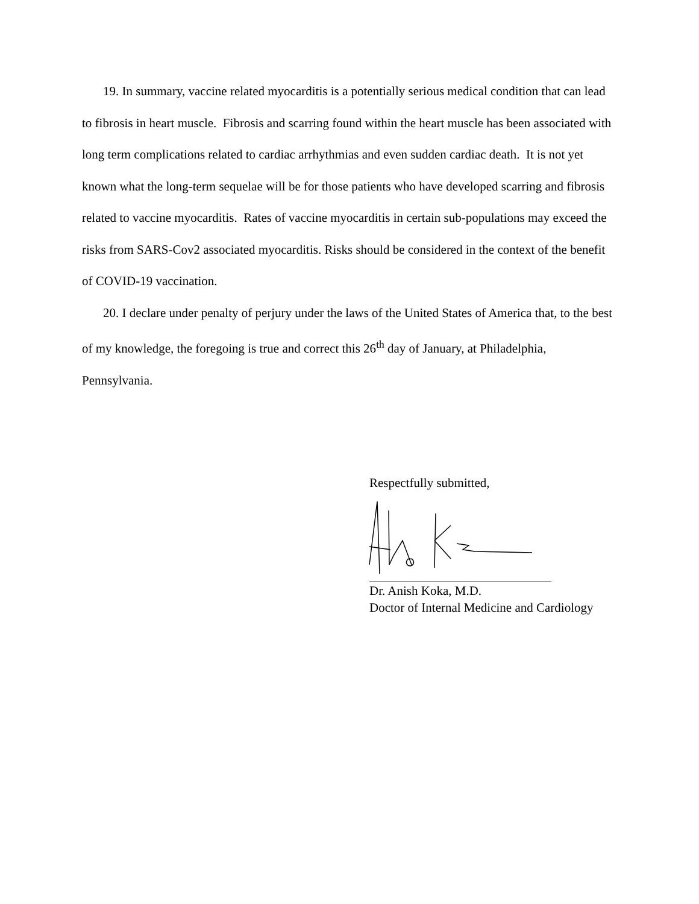19. In summary, vaccine related myocarditis is a potentially serious medical condition that can lead to fibrosis in heart muscle. Fibrosis and scarring found within the heart muscle has been associated with long term complications related to cardiac arrhythmias and even sudden cardiac death. It is not yet known what the long-term sequelae will be for those patients who have developed scarring and fibrosis related to vaccine myocarditis. Rates of vaccine myocarditis in certain sub-populations may exceed the risks from SARS-Cov2 associated myocarditis. Risks should be considered in the context of the benefit of COVID-19 vaccination.
20. I declare under penalty of perjury under the laws of the United States of America that, to the best of my knowledge, the foregoing is true and correct this 26<sup>th</sup> day of January, at Philadelphia, Pennsylvania.
Respectfully submitted,
Dr. Anish Koka, M.D.
Doctor of Internal Medicine and Cardiology